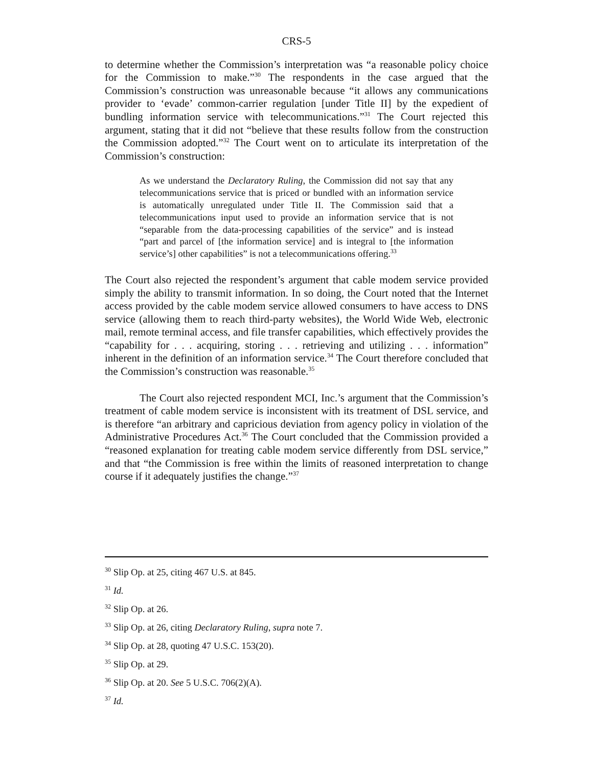CRS-5
to determine whether the Commission’s interpretation was “a reasonable policy choice for the Commission to make.”<sup>30</sup> The respondents in the case argued that the Commission’s construction was unreasonable because “it allows any communications provider to ‘evade’ common-carrier regulation [under Title II] by the expedient of bundling information service with telecommunications.”<sup>31</sup> The Court rejected this argument, stating that it did not “believe that these results follow from the construction the Commission adopted.”<sup>32</sup> The Court went on to articulate its interpretation of the Commission’s construction:
As we understand the Declaratory Ruling, the Commission did not say that any telecommunications service that is priced or bundled with an information service is automatically unregulated under Title II. The Commission said that a telecommunications input used to provide an information service that is not “separable from the data-processing capabilities of the service” and is instead “part and parcel of [the information service] and is integral to [the information service’s] other capabilities” is not a telecommunications offering.<sup>33</sup>
The Court also rejected the respondent’s argument that cable modem service provided simply the ability to transmit information. In so doing, the Court noted that the Internet access provided by the cable modem service allowed consumers to have access to DNS service (allowing them to reach third-party websites), the World Wide Web, electronic mail, remote terminal access, and file transfer capabilities, which effectively provides the “capability for . . . acquiring, storing . . . retrieving and utilizing . . . information” inherent in the definition of an information service.<sup>34</sup> The Court therefore concluded that the Commission’s construction was reasonable.<sup>35</sup>
The Court also rejected respondent MCI, Inc.’s argument that the Commission’s treatment of cable modem service is inconsistent with its treatment of DSL service, and is therefore “an arbitrary and capricious deviation from agency policy in violation of the Administrative Procedures Act.<sup>36</sup> The Court concluded that the Commission provided a “reasoned explanation for treating cable modem service differently from DSL service,” and that “the Commission is free within the limits of reasoned interpretation to change course if it adequately justifies the change.”<sup>37</sup>
<sup>30</sup> Slip Op. at 25, citing 467 U.S. at 845.
<sup>31</sup> Id.
<sup>32</sup> Slip Op. at 26.
<sup>33</sup> Slip Op. at 26, citing Declaratory Ruling, supra note 7.
<sup>34</sup> Slip Op. at 28, quoting 47 U.S.C. 153(20).
<sup>35</sup> Slip Op. at 29.
<sup>36</sup> Slip Op. at 20. See 5 U.S.C. 706(2)(A).
<sup>37</sup> Id.